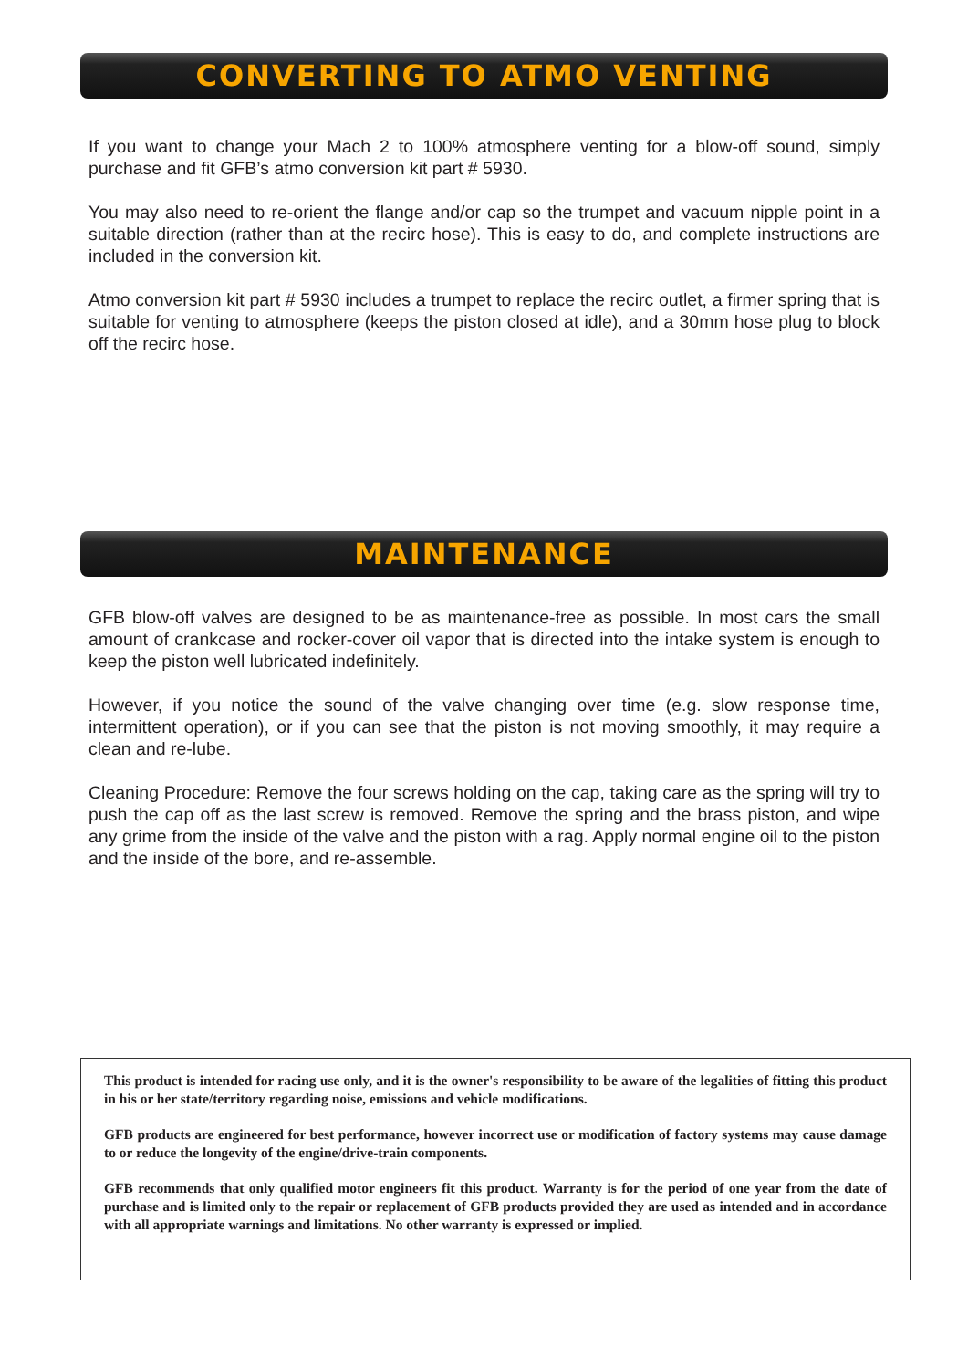CONVERTING TO ATMO VENTING
If you want to change your Mach 2 to 100% atmosphere venting for a blow-off sound, simply purchase and fit GFB’s atmo conversion kit part # 5930.
You may also need to re-orient the flange and/or cap so the trumpet and vacuum nipple point in a suitable direction (rather than at the recirc hose). This is easy to do, and complete instructions are included in the conversion kit.
Atmo conversion kit part # 5930 includes a trumpet to replace the recirc outlet, a firmer spring that is suitable for venting to atmosphere (keeps the piston closed at idle), and a 30mm hose plug to block off the recirc hose.
MAINTENANCE
GFB blow-off valves are designed to be as maintenance-free as possible. In most cars the small amount of crankcase and rocker-cover oil vapor that is directed into the intake system is enough to keep the piston well lubricated indefinitely.
However, if you notice the sound of the valve changing over time (e.g. slow response time, intermittent operation), or if you can see that the piston is not moving smoothly, it may require a clean and re-lube.
Cleaning Procedure: Remove the four screws holding on the cap, taking care as the spring will try to push the cap off as the last screw is removed. Remove the spring and the brass piston, and wipe any grime from the inside of the valve and the piston with a rag. Apply normal engine oil to the piston and the inside of the bore, and re-assemble.
This product is intended for racing use only, and it is the owner's responsibility to be aware of the legalities of fitting this product in his or her state/territory regarding noise, emissions and vehicle modifications.
GFB products are engineered for best performance, however incorrect use or modification of factory systems may cause damage to or reduce the longevity of the engine/drive-train components.
GFB recommends that only qualified motor engineers fit this product. Warranty is for the period of one year from the date of purchase and is limited only to the repair or replacement of GFB products provided they are used as intended and in accordance with all appropriate warnings and limitations. No other warranty is expressed or implied.